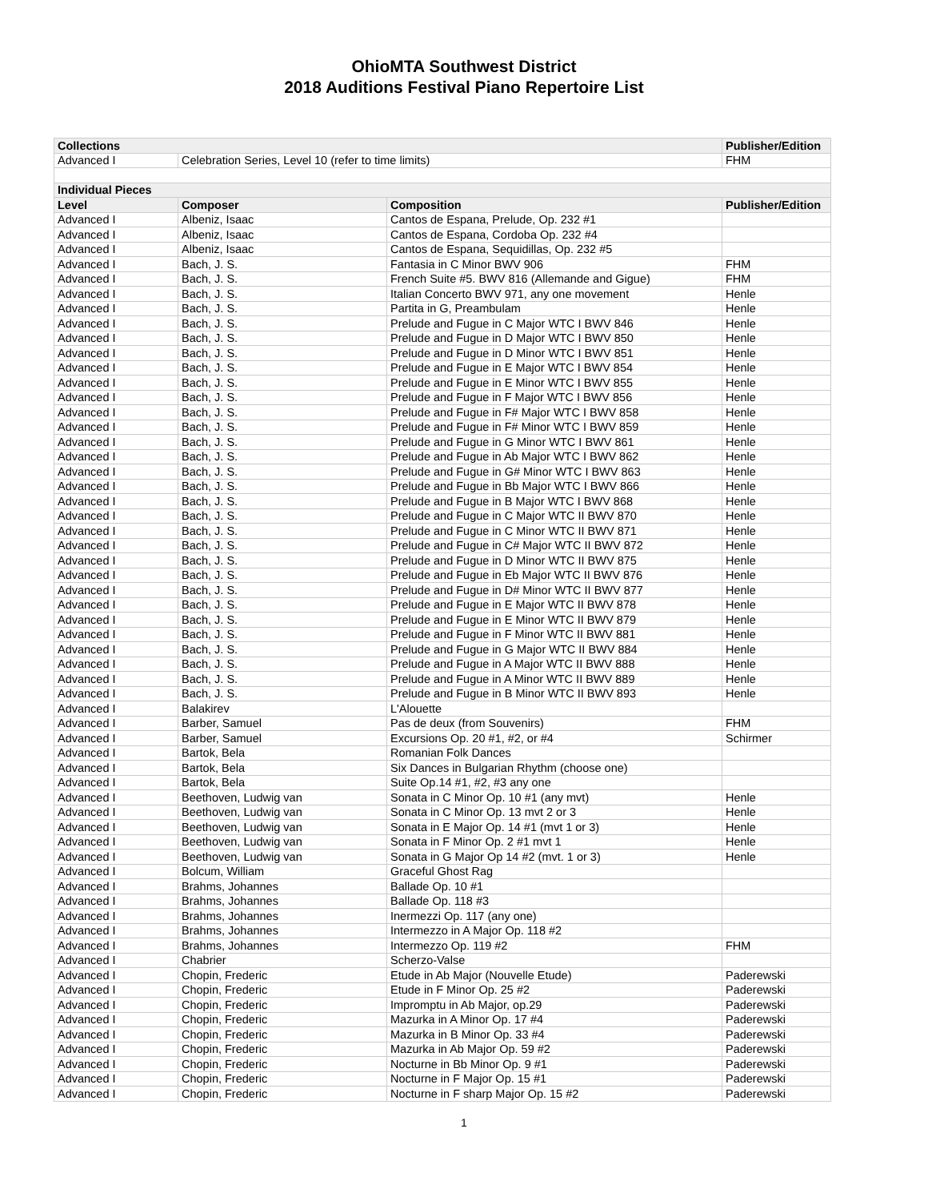OhioMTA Southwest District
2018 Auditions Festival Piano Repertoire List
| Collections | | | Publisher/Edition |
| --- | --- | --- | --- |
| Advanced I | Celebration Series, Level 10 (refer to time limits) | | FHM |
| Individual Pieces | | | |
| Level | Composer | Composition | Publisher/Edition |
| Advanced I | Albeniz, Isaac | Cantos de Espana, Prelude, Op. 232 #1 | |
| Advanced I | Albeniz, Isaac | Cantos de Espana, Cordoba Op. 232 #4 | |
| Advanced I | Albeniz, Isaac | Cantos de Espana, Sequidillas, Op. 232 #5 | |
| Advanced I | Bach, J. S. | Fantasia in C Minor BWV 906 | FHM |
| Advanced I | Bach, J. S. | French Suite #5. BWV 816 (Allemande and Gigue) | FHM |
| Advanced I | Bach, J. S. | Italian Concerto BWV 971, any one movement | Henle |
| Advanced I | Bach, J. S. | Partita in G, Preambulam | Henle |
| Advanced I | Bach, J. S. | Prelude and Fugue in C Major WTC I BWV 846 | Henle |
| Advanced I | Bach, J. S. | Prelude and Fugue in D Major WTC I BWV 850 | Henle |
| Advanced I | Bach, J. S. | Prelude and Fugue in D Minor WTC I BWV 851 | Henle |
| Advanced I | Bach, J. S. | Prelude and Fugue in E Major WTC I BWV 854 | Henle |
| Advanced I | Bach, J. S. | Prelude and Fugue in E Minor WTC I BWV 855 | Henle |
| Advanced I | Bach, J. S. | Prelude and Fugue in F Major WTC I BWV 856 | Henle |
| Advanced I | Bach, J. S. | Prelude and Fugue in F# Major WTC I BWV 858 | Henle |
| Advanced I | Bach, J. S. | Prelude and Fugue in F# Minor WTC I BWV 859 | Henle |
| Advanced I | Bach, J. S. | Prelude and Fugue in G Minor WTC I BWV 861 | Henle |
| Advanced I | Bach, J. S. | Prelude and Fugue in Ab Major WTC I BWV 862 | Henle |
| Advanced I | Bach, J. S. | Prelude and Fugue in G# Minor WTC I BWV 863 | Henle |
| Advanced I | Bach, J. S. | Prelude and Fugue in Bb Major WTC I BWV 866 | Henle |
| Advanced I | Bach, J. S. | Prelude and Fugue in B Major WTC I BWV 868 | Henle |
| Advanced I | Bach, J. S. | Prelude and Fugue in C Major WTC II BWV 870 | Henle |
| Advanced I | Bach, J. S. | Prelude and Fugue in C Minor WTC II BWV 871 | Henle |
| Advanced I | Bach, J. S. | Prelude and Fugue in C# Major WTC II BWV 872 | Henle |
| Advanced I | Bach, J. S. | Prelude and Fugue in D Minor WTC II BWV 875 | Henle |
| Advanced I | Bach, J. S. | Prelude and Fugue in Eb Major WTC II BWV 876 | Henle |
| Advanced I | Bach, J. S. | Prelude and Fugue in D# Minor WTC II BWV 877 | Henle |
| Advanced I | Bach, J. S. | Prelude and Fugue in E Major WTC II BWV 878 | Henle |
| Advanced I | Bach, J. S. | Prelude and Fugue in E Minor WTC II BWV 879 | Henle |
| Advanced I | Bach, J. S. | Prelude and Fugue in F Minor WTC II BWV 881 | Henle |
| Advanced I | Bach, J. S. | Prelude and Fugue in G Major WTC II BWV 884 | Henle |
| Advanced I | Bach, J. S. | Prelude and Fugue in A Major WTC II BWV 888 | Henle |
| Advanced I | Bach, J. S. | Prelude and Fugue in A Minor WTC II BWV 889 | Henle |
| Advanced I | Bach, J. S. | Prelude and Fugue in B Minor WTC II BWV 893 | Henle |
| Advanced I | Balakirev | L'Alouette | |
| Advanced I | Barber, Samuel | Pas de deux (from Souvenirs) | FHM |
| Advanced I | Barber, Samuel | Excursions Op. 20 #1, #2, or #4 | Schirmer |
| Advanced I | Bartok, Bela | Romanian Folk Dances | |
| Advanced I | Bartok, Bela | Six Dances in Bulgarian Rhythm (choose one) | |
| Advanced I | Bartok, Bela | Suite Op.14 #1, #2, #3 any one | |
| Advanced I | Beethoven, Ludwig van | Sonata in C Minor Op. 10 #1 (any mvt) | Henle |
| Advanced I | Beethoven, Ludwig van | Sonata in C Minor Op. 13 mvt 2 or 3 | Henle |
| Advanced I | Beethoven, Ludwig van | Sonata in E Major Op. 14 #1 (mvt 1 or 3) | Henle |
| Advanced I | Beethoven, Ludwig van | Sonata in F Minor Op. 2 #1 mvt 1 | Henle |
| Advanced I | Beethoven, Ludwig van | Sonata in G Major Op 14 #2 (mvt. 1 or 3) | Henle |
| Advanced I | Bolcum, William | Graceful Ghost Rag | |
| Advanced I | Brahms, Johannes | Ballade Op. 10 #1 | |
| Advanced I | Brahms, Johannes | Ballade Op. 118 #3 | |
| Advanced I | Brahms, Johannes | Inermezzi Op. 117 (any one) | |
| Advanced I | Brahms, Johannes | Intermezzo in A Major Op. 118 #2 | |
| Advanced I | Brahms, Johannes | Intermezzo Op. 119 #2 | FHM |
| Advanced I | Chabrier | Scherzo-Valse | |
| Advanced I | Chopin, Frederic | Etude in Ab Major (Nouvelle Etude) | Paderewski |
| Advanced I | Chopin, Frederic | Etude in F Minor Op. 25 #2 | Paderewski |
| Advanced I | Chopin, Frederic | Impromptu in Ab Major, op.29 | Paderewski |
| Advanced I | Chopin, Frederic | Mazurka in A Minor Op. 17 #4 | Paderewski |
| Advanced I | Chopin, Frederic | Mazurka in B Minor Op. 33 #4 | Paderewski |
| Advanced I | Chopin, Frederic | Mazurka in Ab Major Op. 59 #2 | Paderewski |
| Advanced I | Chopin, Frederic | Nocturne in Bb Minor Op. 9 #1 | Paderewski |
| Advanced I | Chopin, Frederic | Nocturne in F Major Op. 15 #1 | Paderewski |
| Advanced I | Chopin, Frederic | Nocturne in F sharp Major Op. 15 #2 | Paderewski |
1